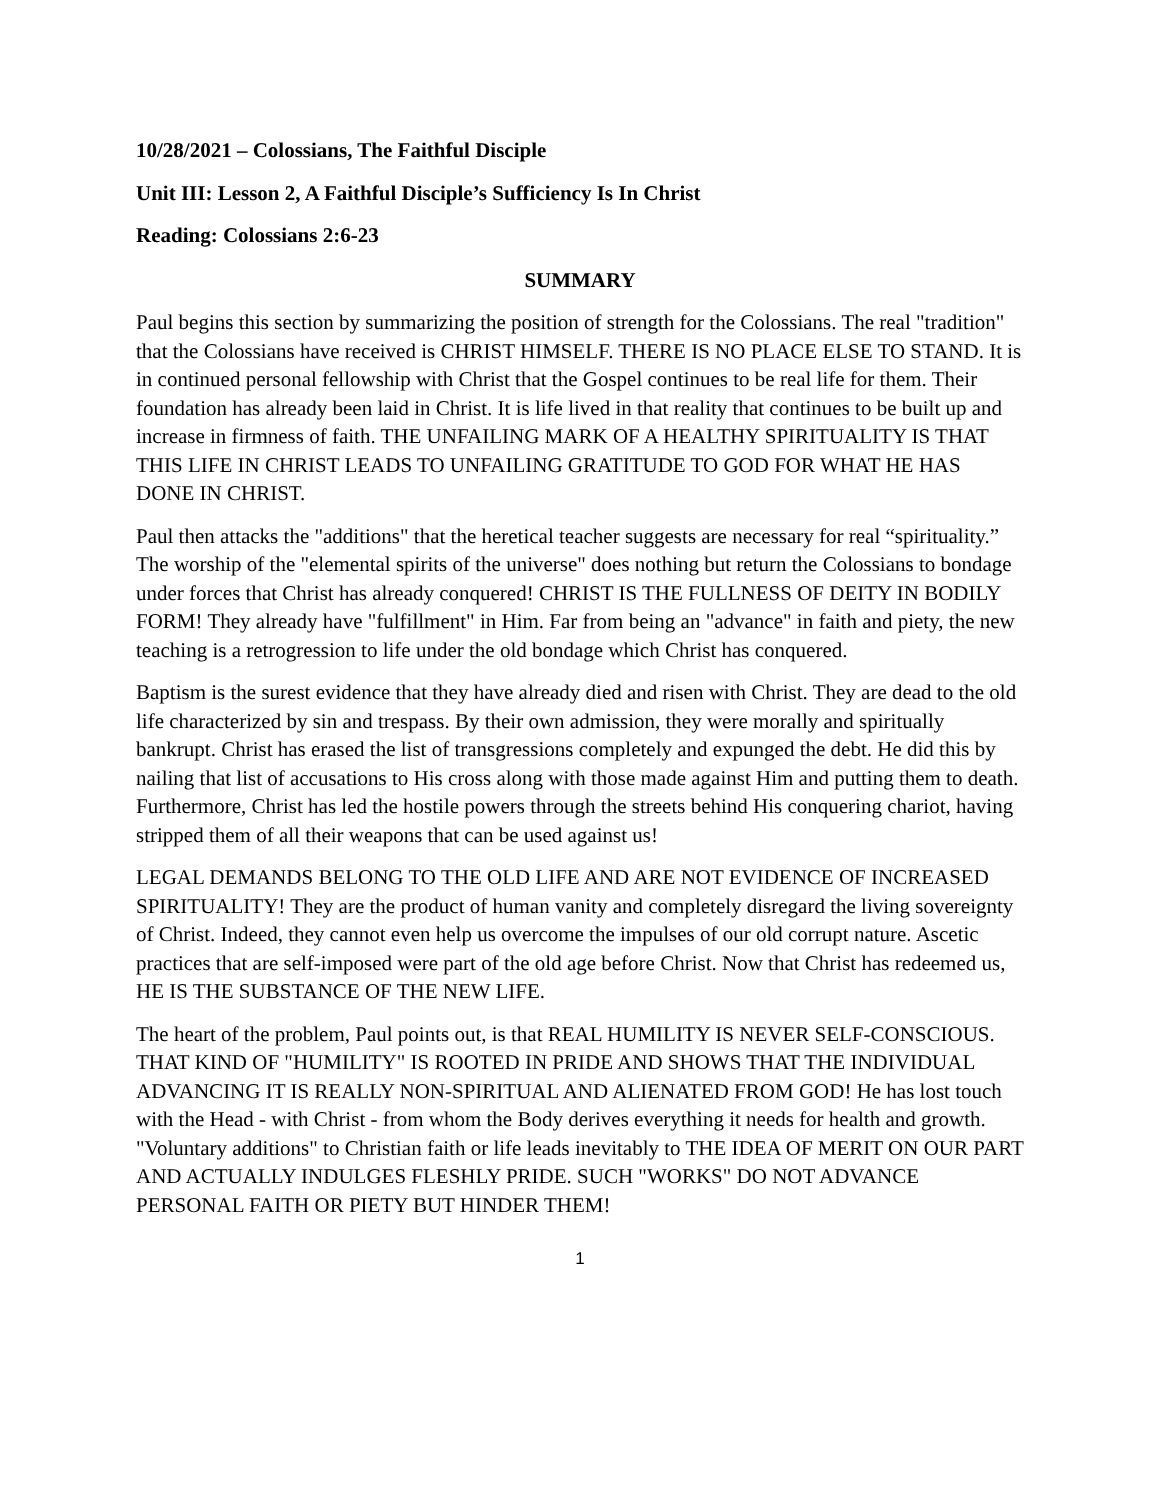10/28/2021 – Colossians, The Faithful Disciple
Unit III: Lesson 2, A Faithful Disciple’s Sufficiency Is In Christ
Reading: Colossians 2:6-23
SUMMARY
Paul begins this section by summarizing the position of strength for the Colossians. The real "tradition" that the Colossians have received is CHRIST HIMSELF. THERE IS NO PLACE ELSE TO STAND. It is in continued personal fellowship with Christ that the Gospel continues to be real life for them. Their foundation has already been laid in Christ. It is life lived in that reality that continues to be built up and increase in firmness of faith. THE UNFAILING MARK OF A HEALTHY SPIRITUALITY IS THAT THIS LIFE IN CHRIST LEADS TO UNFAILING GRATITUDE TO GOD FOR WHAT HE HAS DONE IN CHRIST.
Paul then attacks the "additions" that the heretical teacher suggests are necessary for real “spirituality.” The worship of the "elemental spirits of the universe" does nothing but return the Colossians to bondage under forces that Christ has already conquered! CHRIST IS THE FULLNESS OF DEITY IN BODILY FORM! They already have "fulfillment" in Him. Far from being an "advance" in faith and piety, the new teaching is a retrogression to life under the old bondage which Christ has conquered.
Baptism is the surest evidence that they have already died and risen with Christ. They are dead to the old life characterized by sin and trespass. By their own admission, they were morally and spiritually bankrupt. Christ has erased the list of transgressions completely and expunged the debt. He did this by nailing that list of accusations to His cross along with those made against Him and putting them to death. Furthermore, Christ has led the hostile powers through the streets behind His conquering chariot, having stripped them of all their weapons that can be used against us!
LEGAL DEMANDS BELONG TO THE OLD LIFE AND ARE NOT EVIDENCE OF INCREASED SPIRITUALITY! They are the product of human vanity and completely disregard the living sovereignty of Christ. Indeed, they cannot even help us overcome the impulses of our old corrupt nature. Ascetic practices that are self-imposed were part of the old age before Christ. Now that Christ has redeemed us, HE IS THE SUBSTANCE OF THE NEW LIFE.
The heart of the problem, Paul points out, is that REAL HUMILITY IS NEVER SELF-CONSCIOUS. THAT KIND OF "HUMILITY" IS ROOTED IN PRIDE AND SHOWS THAT THE INDIVIDUAL ADVANCING IT IS REALLY NON-SPIRITUAL AND ALIENATED FROM GOD! He has lost touch with the Head - with Christ - from whom the Body derives everything it needs for health and growth. "Voluntary additions" to Christian faith or life leads inevitably to THE IDEA OF MERIT ON OUR PART AND ACTUALLY INDULGES FLESHLY PRIDE. SUCH "WORKS" DO NOT ADVANCE PERSONAL FAITH OR PIETY BUT HINDER THEM!
1